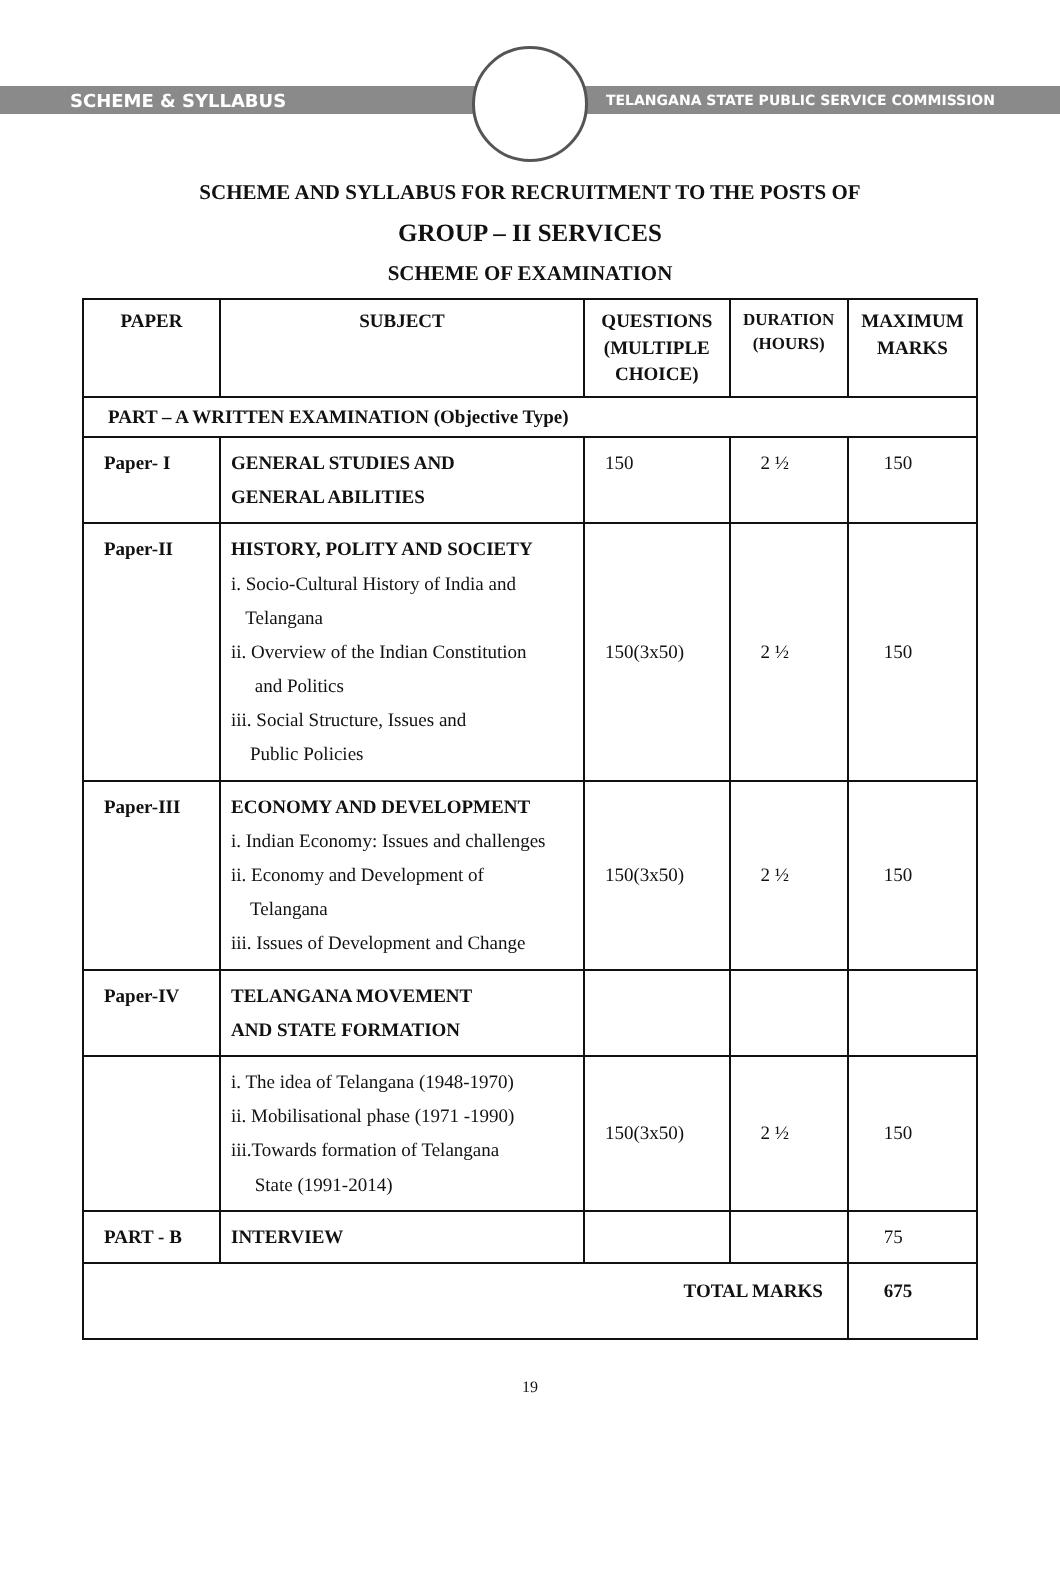SCHEME & SYLLABUS
TELANGANA STATE PUBLIC SERVICE COMMISSION
SCHEME AND SYLLABUS FOR RECRUITMENT TO THE POSTS OF
GROUP – II SERVICES
SCHEME OF EXAMINATION
| PAPER | SUBJECT | QUESTIONS (MULTIPLE CHOICE) | DURATION (HOURS) | MAXIMUM MARKS |
| --- | --- | --- | --- | --- |
| PART – A WRITTEN EXAMINATION (Objective Type) | | | | |
| Paper- I | GENERAL STUDIES AND GENERAL ABILITIES | 150 | 2 ½ | 150 |
| Paper-II | HISTORY, POLITY AND SOCIETY i. Socio-Cultural History of India and Telangana ii. Overview of the Indian Constitution and Politics iii. Social Structure, Issues and Public Policies | 150(3x50) | 2 ½ | 150 |
| Paper-III | ECONOMY AND DEVELOPMENT i. Indian Economy: Issues and challenges ii. Economy and Development of Telangana iii. Issues of Development and Change | 150(3x50) | 2 ½ | 150 |
| Paper-IV | TELANGANA MOVEMENT AND STATE FORMATION | | | |
| | i. The idea of Telangana (1948-1970) ii. Mobilisational phase (1971 -1990) iii.Towards formation of Telangana State (1991-2014) | 150(3x50) | 2 ½ | 150 |
| PART - B | INTERVIEW | | | 75 |
| TOTAL MARKS | | | | 675 |
19